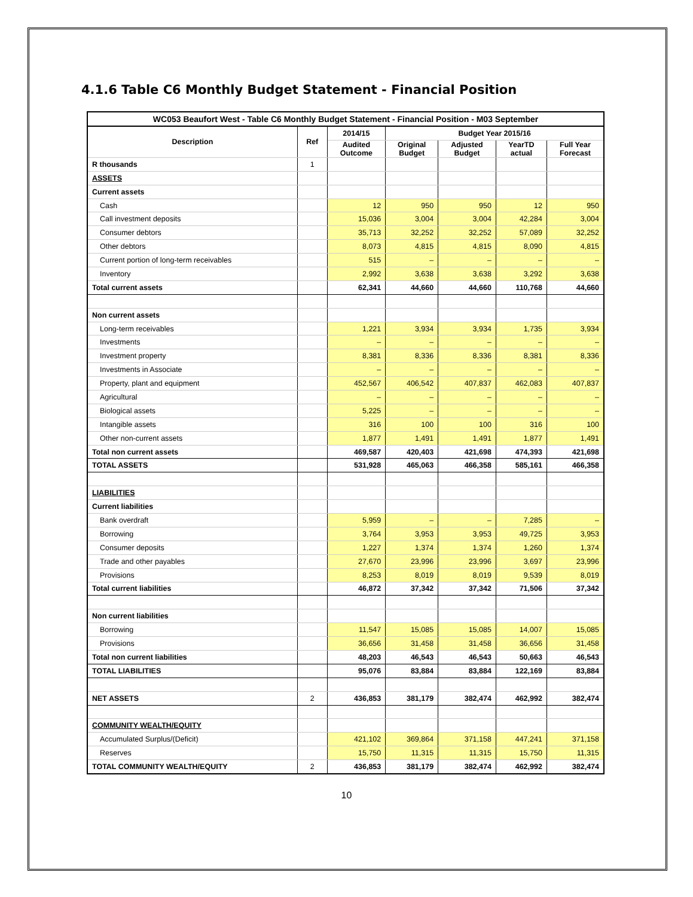4.1.6 Table C6 Monthly Budget Statement - Financial Position
| WC053 Beaufort West - Table C6 Monthly Budget Statement - Financial Position - M03 September | | | | | | |
| --- | --- | --- | --- | --- | --- | --- |
| Description | Ref | 2014/15 | Budget Year 2015/16 | | | |
| | | Audited Outcome | Original Budget | Adjusted Budget | YearTD actual | Full Year Forecast |
| R thousands | 1 | | | | | |
| ASSETS | | | | | | |
| Current assets | | | | | | |
| Cash | | 12 | 950 | 950 | 12 | 950 |
| Call investment deposits | | 15,036 | 3,004 | 3,004 | 42,284 | 3,004 |
| Consumer debtors | | 35,713 | 32,252 | 32,252 | 57,089 | 32,252 |
| Other debtors | | 8,073 | 4,815 | 4,815 | 8,090 | 4,815 |
| Current portion of long-term receivables | | 515 | – | – | – | – |
| Inventory | | 2,992 | 3,638 | 3,638 | 3,292 | 3,638 |
| Total current assets | | 62,341 | 44,660 | 44,660 | 110,768 | 44,660 |
| Non current assets | | | | | | |
| Long-term receivables | | 1,221 | 3,934 | 3,934 | 1,735 | 3,934 |
| Investments | | – | – | – | – | – |
| Investment property | | 8,381 | 8,336 | 8,336 | 8,381 | 8,336 |
| Investments in Associate | | – | – | – | – | – |
| Property, plant and equipment | | 452,567 | 406,542 | 407,837 | 462,083 | 407,837 |
| Agricultural | | – | – | – | – | – |
| Biological assets | | 5,225 | – | – | – | – |
| Intangible assets | | 316 | 100 | 100 | 316 | 100 |
| Other non-current assets | | 1,877 | 1,491 | 1,491 | 1,877 | 1,491 |
| Total non current assets | | 469,587 | 420,403 | 421,698 | 474,393 | 421,698 |
| TOTAL ASSETS | | 531,928 | 465,063 | 466,358 | 585,161 | 466,358 |
| LIABILITIES | | | | | | |
| Current liabilities | | | | | | |
| Bank overdraft | | 5,959 | – | – | 7,285 | – |
| Borrowing | | 3,764 | 3,953 | 3,953 | 49,725 | 3,953 |
| Consumer deposits | | 1,227 | 1,374 | 1,374 | 1,260 | 1,374 |
| Trade and other payables | | 27,670 | 23,996 | 23,996 | 3,697 | 23,996 |
| Provisions | | 8,253 | 8,019 | 8,019 | 9,539 | 8,019 |
| Total current liabilities | | 46,872 | 37,342 | 37,342 | 71,506 | 37,342 |
| Non current liabilities | | | | | | |
| Borrowing | | 11,547 | 15,085 | 15,085 | 14,007 | 15,085 |
| Provisions | | 36,656 | 31,458 | 31,458 | 36,656 | 31,458 |
| Total non current liabilities | | 48,203 | 46,543 | 46,543 | 50,663 | 46,543 |
| TOTAL LIABILITIES | | 95,076 | 83,884 | 83,884 | 122,169 | 83,884 |
| NET ASSETS | 2 | 436,853 | 381,179 | 382,474 | 462,992 | 382,474 |
| COMMUNITY WEALTH/EQUITY | | | | | | |
| Accumulated Surplus/(Deficit) | | 421,102 | 369,864 | 371,158 | 447,241 | 371,158 |
| Reserves | | 15,750 | 11,315 | 11,315 | 15,750 | 11,315 |
| TOTAL COMMUNITY WEALTH/EQUITY | 2 | 436,853 | 381,179 | 382,474 | 462,992 | 382,474 |
10